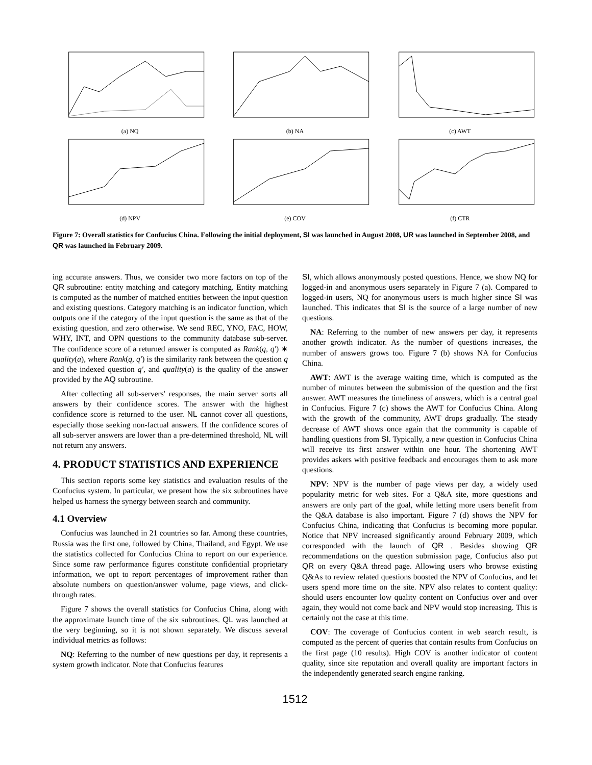(a) NQ
(b) NA
(c) AWT
(d) NPV
(e) COV
(f) CTR
Figure 7: Overall statistics for Confucius China. Following the initial deployment, SI was launched in August 2008, UR was launched in September 2008, and QR was launched in February 2009.
ing accurate answers. Thus, we consider two more factors on top of the QR subroutine: entity matching and category matching. Entity matching is computed as the number of matched entities between the input question and existing questions. Category matching is an indicator function, which outputs one if the category of the input question is the same as that of the existing question, and zero otherwise. We send REC, YNO, FAC, HOW, WHY, INT, and OPN questions to the community database sub-server. The confidence score of a returned answer is computed as Rank(q, q′) ∗ quality(a), where Rank(q, q′) is the similarity rank between the question q and the indexed question q′, and quality(a) is the quality of the answer provided by the AQ subroutine.
After collecting all sub-servers' responses, the main server sorts all answers by their confidence scores. The answer with the highest confidence score is returned to the user. NL cannot cover all questions, especially those seeking non-factual answers. If the confidence scores of all sub-server answers are lower than a pre-determined threshold, NL will not return any answers.
4. PRODUCT STATISTICS AND EXPERIENCE
This section reports some key statistics and evaluation results of the Confucius system. In particular, we present how the six subroutines have helped us harness the synergy between search and community.
4.1 Overview
Confucius was launched in 21 countries so far. Among these countries, Russia was the first one, followed by China, Thailand, and Egypt. We use the statistics collected for Confucius China to report on our experience. Since some raw performance figures constitute confidential proprietary information, we opt to report percentages of improvement rather than absolute numbers on question/answer volume, page views, and click-through rates.
Figure 7 shows the overall statistics for Confucius China, along with the approximate launch time of the six subroutines. QL was launched at the very beginning, so it is not shown separately. We discuss several individual metrics as follows:
NQ: Referring to the number of new questions per day, it represents a system growth indicator. Note that Confucius features
SI, which allows anonymously posted questions. Hence, we show NQ for logged-in and anonymous users separately in Figure 7 (a). Compared to logged-in users, NQ for anonymous users is much higher since SI was launched. This indicates that SI is the source of a large number of new questions.
NA: Referring to the number of new answers per day, it represents another growth indicator. As the number of questions increases, the number of answers grows too. Figure 7 (b) shows NA for Confucius China.
AWT: AWT is the average waiting time, which is computed as the number of minutes between the submission of the question and the first answer. AWT measures the timeliness of answers, which is a central goal in Confucius. Figure 7 (c) shows the AWT for Confucius China. Along with the growth of the community, AWT drops gradually. The steady decrease of AWT shows once again that the community is capable of handling questions from SI. Typically, a new question in Confucius China will receive its first answer within one hour. The shortening AWT provides askers with positive feedback and encourages them to ask more questions.
NPV: NPV is the number of page views per day, a widely used popularity metric for web sites. For a Q&A site, more questions and answers are only part of the goal, while letting more users benefit from the Q&A database is also important. Figure 7 (d) shows the NPV for Confucius China, indicating that Confucius is becoming more popular. Notice that NPV increased significantly around February 2009, which corresponded with the launch of QR . Besides showing QR recommendations on the question submission page, Confucius also put QR on every Q&A thread page. Allowing users who browse existing Q&As to review related questions boosted the NPV of Confucius, and let users spend more time on the site. NPV also relates to content quality: should users encounter low quality content on Confucius over and over again, they would not come back and NPV would stop increasing. This is certainly not the case at this time.
COV: The coverage of Confucius content in web search result, is computed as the percent of queries that contain results from Confucius on the first page (10 results). High COV is another indicator of content quality, since site reputation and overall quality are important factors in the independently generated search engine ranking.
1512